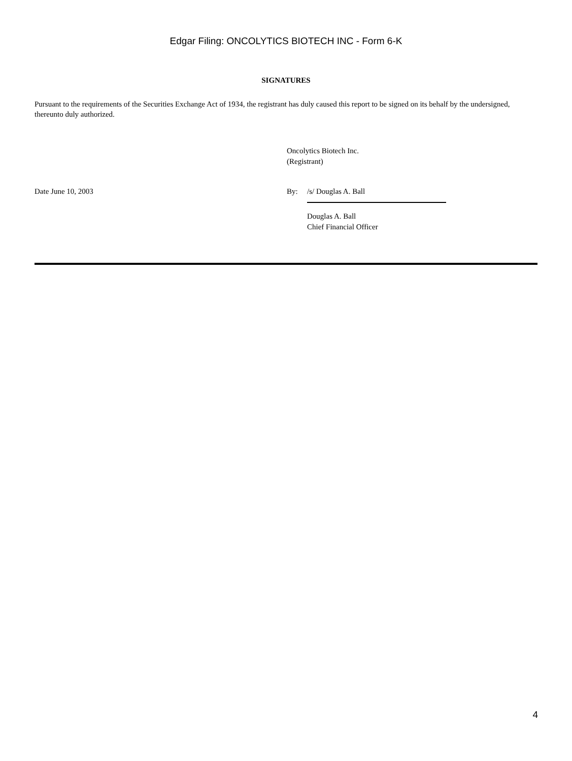Edgar Filing: ONCOLYTICS BIOTECH INC - Form 6-K
SIGNATURES
Pursuant to the requirements of the Securities Exchange Act of 1934, the registrant has duly caused this report to be signed on its behalf by the undersigned, thereunto duly authorized.
Oncolytics Biotech Inc.
(Registrant)
Date June 10, 2003 By: /s/ Douglas A. Ball
Douglas A. Ball
Chief Financial Officer
4